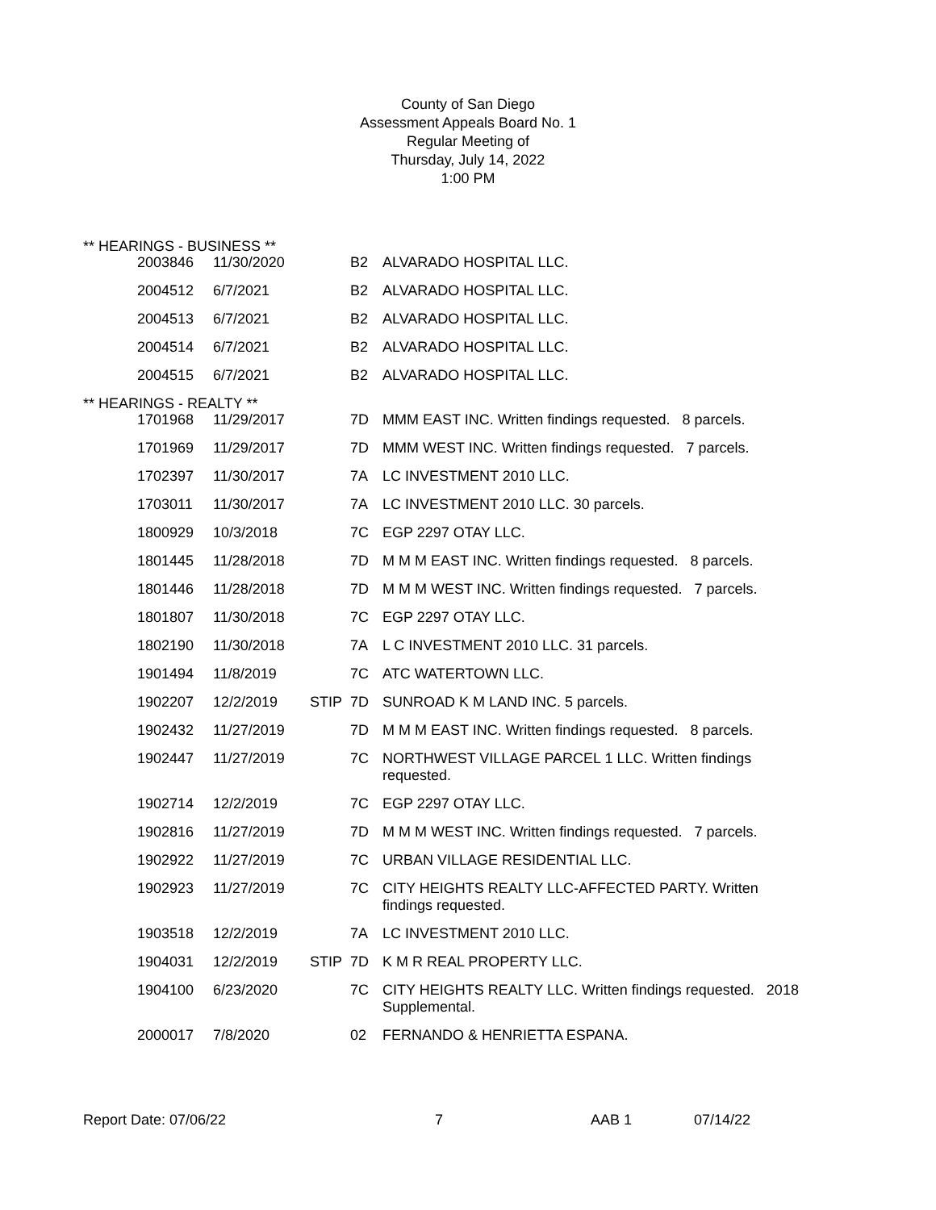County of San Diego
Assessment Appeals Board No. 1
Regular Meeting of
Thursday, July 14, 2022
1:00 PM
** HEARINGS - BUSINESS **
| 2003846 | 11/30/2020 | | B2 | ALVARADO HOSPITAL LLC. |
| 2004512 | 6/7/2021 | | B2 | ALVARADO HOSPITAL LLC. |
| 2004513 | 6/7/2021 | | B2 | ALVARADO HOSPITAL LLC. |
| 2004514 | 6/7/2021 | | B2 | ALVARADO HOSPITAL LLC. |
| 2004515 | 6/7/2021 | | B2 | ALVARADO HOSPITAL LLC. |
** HEARINGS - REALTY **
| 1701968 | 11/29/2017 | | 7D | MMM EAST INC. Written findings requested. 8 parcels. |
| 1701969 | 11/29/2017 | | 7D | MMM WEST INC. Written findings requested. 7 parcels. |
| 1702397 | 11/30/2017 | | 7A | LC INVESTMENT 2010 LLC. |
| 1703011 | 11/30/2017 | | 7A | LC INVESTMENT 2010 LLC. 30 parcels. |
| 1800929 | 10/3/2018 | | 7C | EGP 2297 OTAY LLC. |
| 1801445 | 11/28/2018 | | 7D | M M M EAST INC. Written findings requested. 8 parcels. |
| 1801446 | 11/28/2018 | | 7D | M M M WEST INC. Written findings requested. 7 parcels. |
| 1801807 | 11/30/2018 | | 7C | EGP 2297 OTAY LLC. |
| 1802190 | 11/30/2018 | | 7A | L C INVESTMENT 2010 LLC. 31 parcels. |
| 1901494 | 11/8/2019 | | 7C | ATC WATERTOWN LLC. |
| 1902207 | 12/2/2019 | STIP | 7D | SUNROAD K M LAND INC. 5 parcels. |
| 1902432 | 11/27/2019 | | 7D | M M M EAST INC. Written findings requested. 8 parcels. |
| 1902447 | 11/27/2019 | | 7C | NORTHWEST VILLAGE PARCEL 1 LLC. Written findings requested. |
| 1902714 | 12/2/2019 | | 7C | EGP 2297 OTAY LLC. |
| 1902816 | 11/27/2019 | | 7D | M M M WEST INC. Written findings requested. 7 parcels. |
| 1902922 | 11/27/2019 | | 7C | URBAN VILLAGE RESIDENTIAL LLC. |
| 1902923 | 11/27/2019 | | 7C | CITY HEIGHTS REALTY LLC-AFFECTED PARTY. Written findings requested. |
| 1903518 | 12/2/2019 | | 7A | LC INVESTMENT 2010 LLC. |
| 1904031 | 12/2/2019 | STIP | 7D | K M R REAL PROPERTY LLC. |
| 1904100 | 6/23/2020 | | 7C | CITY HEIGHTS REALTY LLC. Written findings requested. 2018 Supplemental. |
| 2000017 | 7/8/2020 | | 02 | FERNANDO & HENRIETTA ESPANA. |
Report Date: 07/06/22 7 AAB 1 07/14/22